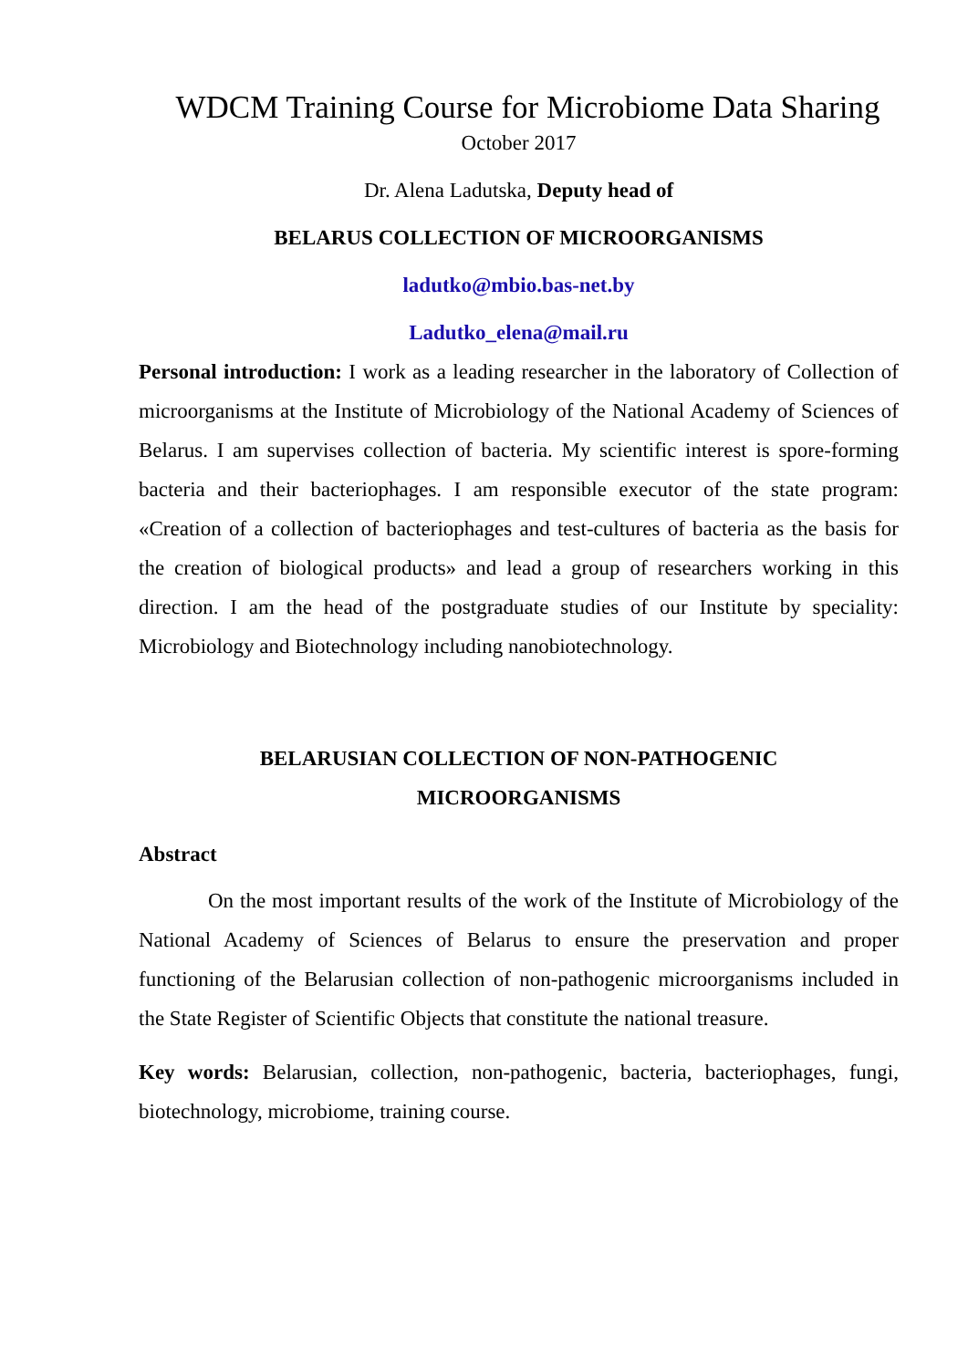WDCM Training Course for Microbiome Data Sharing
October 2017
Dr. Alena Ladutska, Deputy head of
BELARUS COLLECTION OF MICROORGANISMS
ladutko@mbio.bas-net.by
Ladutko_elena@mail.ru
Personal introduction: I work as a leading researcher in the laboratory of Collection of microorganisms at the Institute of Microbiology of the National Academy of Sciences of Belarus. I am supervises collection of bacteria. My scientific interest is spore-forming bacteria and their bacteriophages. I am responsible executor of the state program: «Creation of a collection of bacteriophages and test-cultures of bacteria as the basis for the creation of biological products» and lead a group of researchers working in this direction. I am the head of the postgraduate studies of our Institute by speciality: Microbiology and Biotechnology including nanobiotechnology.
BELARUSIAN COLLECTION OF NON-PATHOGENIC
MICROORGANISMS
Abstract
On the most important results of the work of the Institute of Microbiology of the National Academy of Sciences of Belarus to ensure the preservation and proper functioning of the Belarusian collection of non-pathogenic microorganisms included in the State Register of Scientific Objects that constitute the national treasure.
Key words: Belarusian, collection, non-pathogenic, bacteria, bacteriophages, fungi, biotechnology, microbiome, training course.